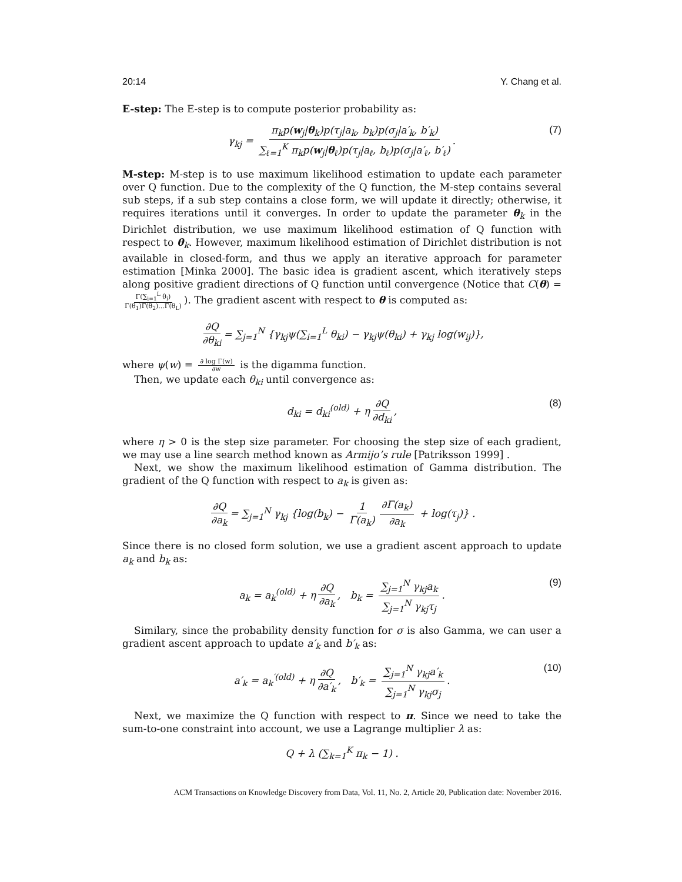20:14 Y. Chang et al.
E-step: The E-step is to compute posterior probability as:
γ<sub>kj</sub> = π<sub>k</sub>p(w<sub>j</sub>|θ<sub>k</sub>)p(τ<sub>j</sub>|a<sub>k</sub>, b<sub>k</sub>)p(σ<sub>j</sub>|a′<sub>k</sub>, b′<sub>k</sub>) ∑<sub>ℓ=1</sub><sup>K</sup> π<sub>k</sub>p(w<sub>j</sub>|θ<sub>ℓ</sub>)p(τ<sub>j</sub>|a<sub>ℓ</sub>, b<sub>ℓ</sub>)p(σ<sub>j</sub>|a′<sub>ℓ</sub>, b′<sub>ℓ</sub>). (7)
M-step: M-step is to use maximum likelihood estimation to update each parameter over Q function. Due to the complexity of the Q function, the M-step contains several sub steps, if a sub step contains a close form, we will update it directly; otherwise, it requires iterations until it converges. In order to update the parameter θ<sub>k</sub> in the Dirichlet distribution, we use maximum likelihood estimation of Q function with respect to θ<sub>k</sub>. However, maximum likelihood estimation of Dirichlet distribution is not available in closed-form, and thus we apply an iterative approach for parameter estimation [Minka 2000]. The basic idea is gradient ascent, which iteratively steps along positive gradient directions of Q function until convergence (Notice that C(θ) = Γ(∑<sub>i=1</sub><sup>L</sup> θ<sub>i</sub>) Γ(θ<sub>1</sub>)Γ(θ<sub>2</sub>)...Γ(θ<sub>L</sub>)). The gradient ascent with respect to θ is computed as:
∂Q ∂θ<sub>ki</sub> = ∑<sub>j=1</sub><sup>N</sup> {γ<sub>kj</sub>ψ(∑<sub>i=1</sub><sup>L</sup> θ<sub>ki</sub>) − γ<sub>kj</sub>ψ(θ<sub>ki</sub>) + γ<sub>kj</sub> log(w<sub>ij</sub>)},
where ψ(w) = ∂ log Γ(w) ∂w is the digamma function.
Then, we update each θ<sub>ki</sub> until convergence as:
d<sub>ki</sub> = d<sub>ki</sub><sup>(old)</sup> + η ∂Q ∂d<sub>ki</sub>, (8)
where η > 0 is the step size parameter. For choosing the step size of each gradient, we may use a line search method known as Armijo’s rule [Patriksson 1999] .
Next, we show the maximum likelihood estimation of Gamma distribution. The gradient of the Q function with respect to a<sub>k</sub> is given as:
∂Q ∂a<sub>k</sub> = ∑<sub>j=1</sub><sup>N</sup> γ<sub>kj</sub> {log(b<sub>k</sub>) − 1 Γ(a<sub>k</sub>) ∂Γ(a<sub>k</sub>) ∂a<sub>k</sub> + log(τ<sub>j</sub>)} .
Since there is no closed form solution, we use a gradient ascent approach to update a<sub>k</sub> and b<sub>k</sub> as:
a<sub>k</sub> = a<sub>k</sub><sup>(old)</sup> + η ∂Q ∂a<sub>k</sub>, b<sub>k</sub> = ∑<sub>j=1</sub><sup>N</sup> γ<sub>kj</sub>a<sub>k</sub> ∑<sub>j=1</sub><sup>N</sup> γ<sub>kj</sub>τ<sub>j</sub>. (9)
Similary, since the probability density function for σ is also Gamma, we can user a gradient ascent approach to update a′<sub>k</sub> and b′<sub>k</sub> as:
a′<sub>k</sub> = a<sub>k</sub><sup>′(old)</sup> + η ∂Q ∂a′<sub>k</sub>, b′<sub>k</sub> = ∑<sub>j=1</sub><sup>N</sup> γ<sub>kj</sub>a′<sub>k</sub> ∑<sub>j=1</sub><sup>N</sup> γ<sub>kj</sub>σ<sub>j</sub>. (10)
Next, we maximize the Q function with respect to π. Since we need to take the sum-to-one constraint into account, we use a Lagrange multiplier λ as:
Q + λ (∑<sub>k=1</sub><sup>K</sup> π<sub>k</sub> − 1) .
ACM Transactions on Knowledge Discovery from Data, Vol. 11, No. 2, Article 20, Publication date: November 2016.